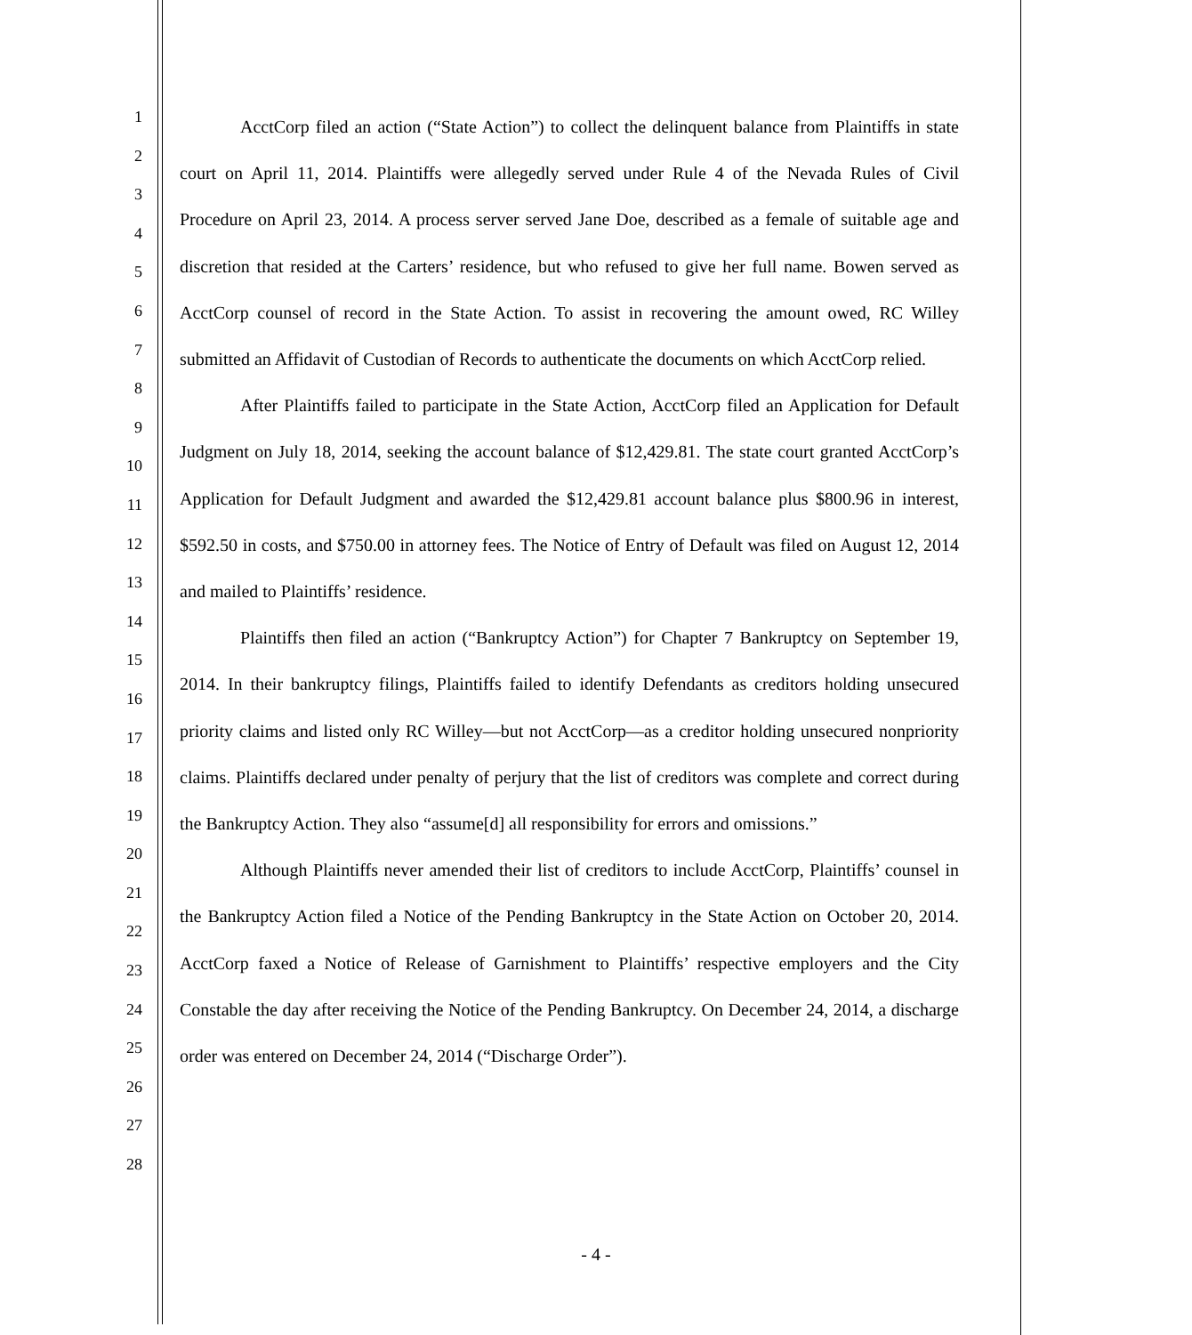1
2
3
4
5
6
7
8
9
10
11
12
13
14
15
16
17
18
19
20
21
22
23
24
25
26
27
28
AcctCorp filed an action (“State Action”) to collect the delinquent balance from Plaintiffs in state court on April 11, 2014. Plaintiffs were allegedly served under Rule 4 of the Nevada Rules of Civil Procedure on April 23, 2014. A process server served Jane Doe, described as a female of suitable age and discretion that resided at the Carters’ residence, but who refused to give her full name. Bowen served as AcctCorp counsel of record in the State Action. To assist in recovering the amount owed, RC Willey submitted an Affidavit of Custodian of Records to authenticate the documents on which AcctCorp relied.
After Plaintiffs failed to participate in the State Action, AcctCorp filed an Application for Default Judgment on July 18, 2014, seeking the account balance of $12,429.81. The state court granted AcctCorp’s Application for Default Judgment and awarded the $12,429.81 account balance plus $800.96 in interest, $592.50 in costs, and $750.00 in attorney fees. The Notice of Entry of Default was filed on August 12, 2014 and mailed to Plaintiffs’ residence.
Plaintiffs then filed an action (“Bankruptcy Action”) for Chapter 7 Bankruptcy on September 19, 2014. In their bankruptcy filings, Plaintiffs failed to identify Defendants as creditors holding unsecured priority claims and listed only RC Willey—but not AcctCorp—as a creditor holding unsecured nonpriority claims. Plaintiffs declared under penalty of perjury that the list of creditors was complete and correct during the Bankruptcy Action. They also “assume[d] all responsibility for errors and omissions.”
Although Plaintiffs never amended their list of creditors to include AcctCorp, Plaintiffs’ counsel in the Bankruptcy Action filed a Notice of the Pending Bankruptcy in the State Action on October 20, 2014. AcctCorp faxed a Notice of Release of Garnishment to Plaintiffs’ respective employers and the City Constable the day after receiving the Notice of the Pending Bankruptcy. On December 24, 2014, a discharge order was entered on December 24, 2014 (“Discharge Order”).
- 4 -